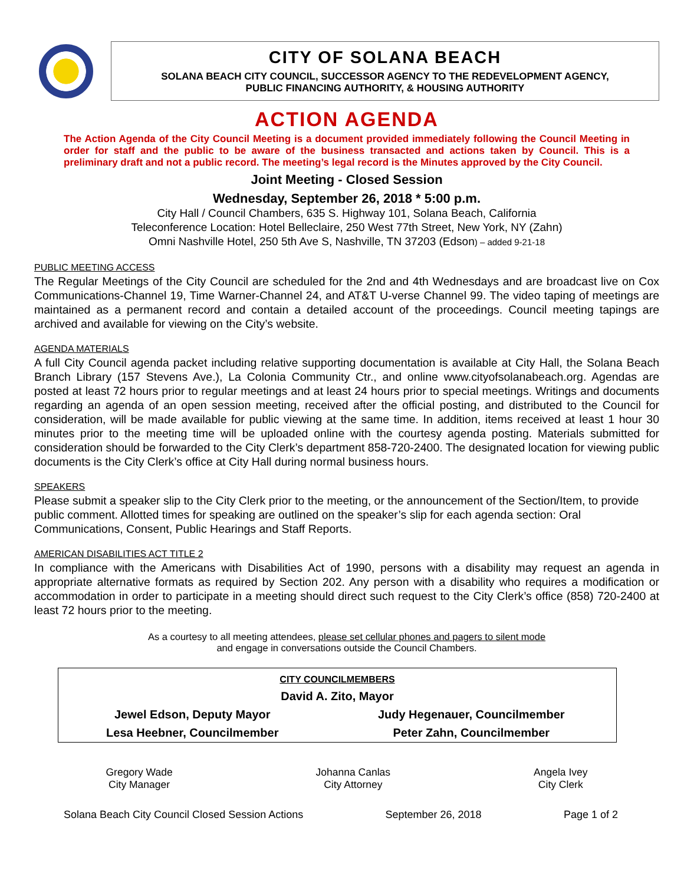CITY OF SOLANA BEACH
SOLANA BEACH CITY COUNCIL, SUCCESSOR AGENCY TO THE REDEVELOPMENT AGENCY,
PUBLIC FINANCING AUTHORITY, & HOUSING AUTHORITY
ACTION AGENDA
The Action Agenda of the City Council Meeting is a document provided immediately following the Council Meeting in order for staff and the public to be aware of the business transacted and actions taken by Council. This is a preliminary draft and not a public record. The meeting’s legal record is the Minutes approved by the City Council.
Joint Meeting - Closed Session
Wednesday, September 26, 2018 * 5:00 p.m.
City Hall / Council Chambers, 635 S. Highway 101, Solana Beach, California
Teleconference Location: Hotel Belleclaire, 250 West 77th Street, New York, NY (Zahn)
Omni Nashville Hotel, 250 5th Ave S, Nashville, TN 37203 (Edson) – added 9-21-18
PUBLIC MEETING ACCESS
The Regular Meetings of the City Council are scheduled for the 2nd and 4th Wednesdays and are broadcast live on Cox Communications-Channel 19, Time Warner-Channel 24, and AT&T U-verse Channel 99. The video taping of meetings are maintained as a permanent record and contain a detailed account of the proceedings. Council meeting tapings are archived and available for viewing on the City’s website.
AGENDA MATERIALS
A full City Council agenda packet including relative supporting documentation is available at City Hall, the Solana Beach Branch Library (157 Stevens Ave.), La Colonia Community Ctr., and online www.cityofsolanabeach.org. Agendas are posted at least 72 hours prior to regular meetings and at least 24 hours prior to special meetings. Writings and documents regarding an agenda of an open session meeting, received after the official posting, and distributed to the Council for consideration, will be made available for public viewing at the same time. In addition, items received at least 1 hour 30 minutes prior to the meeting time will be uploaded online with the courtesy agenda posting. Materials submitted for consideration should be forwarded to the City Clerk’s department 858-720-2400. The designated location for viewing public documents is the City Clerk’s office at City Hall during normal business hours.
SPEAKERS
Please submit a speaker slip to the City Clerk prior to the meeting, or the announcement of the Section/Item, to provide public comment. Allotted times for speaking are outlined on the speaker’s slip for each agenda section: Oral Communications, Consent, Public Hearings and Staff Reports.
AMERICAN DISABILITIES ACT TITLE 2
In compliance with the Americans with Disabilities Act of 1990, persons with a disability may request an agenda in appropriate alternative formats as required by Section 202. Any person with a disability who requires a modification or accommodation in order to participate in a meeting should direct such request to the City Clerk’s office (858) 720-2400 at least 72 hours prior to the meeting.
As a courtesy to all meeting attendees, please set cellular phones and pagers to silent mode
and engage in conversations outside the Council Chambers.
| CITY COUNCILMEMBERS | |
| David A. Zito, Mayor | |
| Jewel Edson, Deputy Mayor | Judy Hegenauer, Councilmember |
| Lesa Heebner, Councilmember | Peter Zahn, Councilmember |
Gregory Wade
City Manager
Johanna Canlas
City Attorney
Angela Ivey
City Clerk
Solana Beach City Council Closed Session Actions September 26, 2018 Page 1 of 2